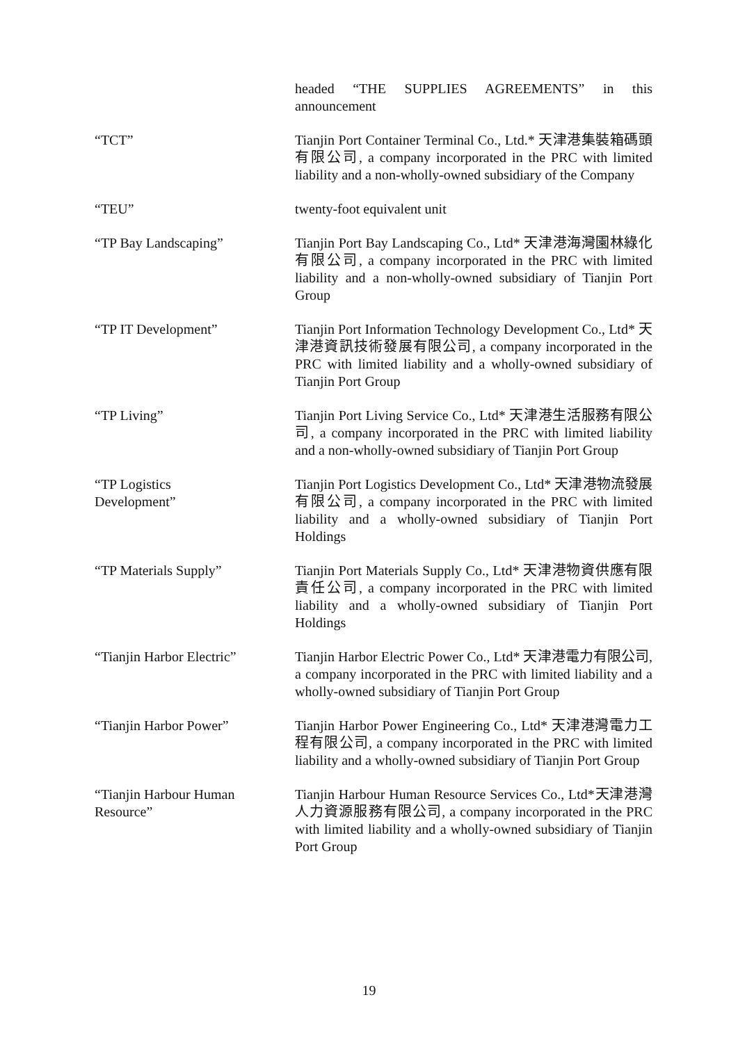headed “THE SUPPLIES AGREEMENTS” in this announcement
“TCT” Tianjin Port Container Terminal Co., Ltd.* 天津港集裝箱碼頭有限公司, a company incorporated in the PRC with limited liability and a non-wholly-owned subsidiary of the Company
“TEU” twenty-foot equivalent unit
“TP Bay Landscaping” Tianjin Port Bay Landscaping Co., Ltd* 天津港海灣園林綠化有限公司, a company incorporated in the PRC with limited liability and a non-wholly-owned subsidiary of Tianjin Port Group
“TP IT Development” Tianjin Port Information Technology Development Co., Ltd* 天津港資訊技術發展有限公司, a company incorporated in the PRC with limited liability and a wholly-owned subsidiary of Tianjin Port Group
“TP Living” Tianjin Port Living Service Co., Ltd* 天津港生活服務有限公司, a company incorporated in the PRC with limited liability and a non-wholly-owned subsidiary of Tianjin Port Group
“TP Logistics
Development”
Tianjin Port Logistics Development Co., Ltd* 天津港物流發展有限公司, a company incorporated in the PRC with limited liability and a wholly-owned subsidiary of Tianjin Port Holdings
“TP Materials Supply” Tianjin Port Materials Supply Co., Ltd* 天津港物資供應有限責任公司, a company incorporated in the PRC with limited liability and a wholly-owned subsidiary of Tianjin Port Holdings
“Tianjin Harbor Electric”
Tianjin Harbor Electric Power Co., Ltd* 天津港電力有限公司, a company incorporated in the PRC with limited liability and a wholly-owned subsidiary of Tianjin Port Group
“Tianjin Harbor Power” Tianjin Harbor Power Engineering Co., Ltd* 天津港灣電力工程有限公司, a company incorporated in the PRC with limited liability and a wholly-owned subsidiary of Tianjin Port Group
“Tianjin Harbour Human
Resource”
Tianjin Harbour Human Resource Services Co., Ltd*天津港灣人力資源服務有限公司, a company incorporated in the PRC with limited liability and a wholly-owned subsidiary of Tianjin Port Group
19